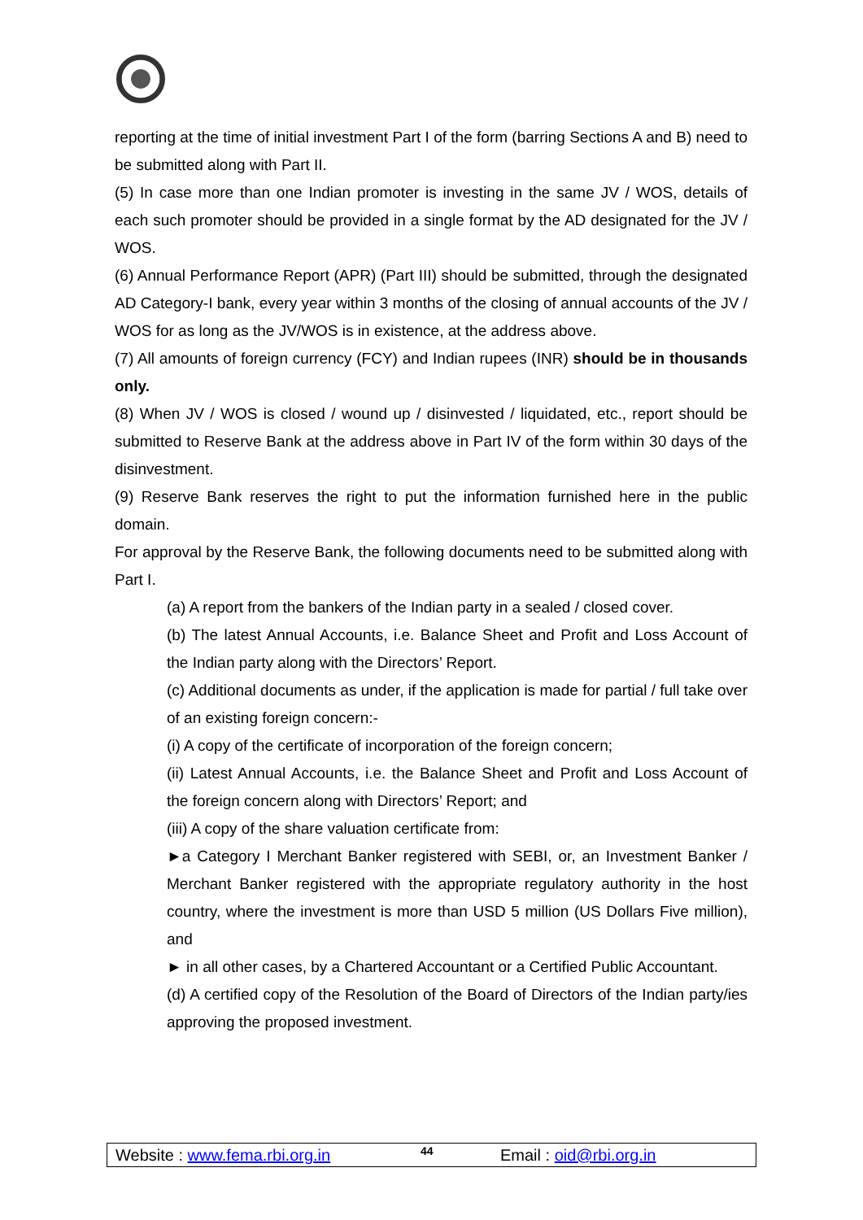reporting at the time of initial investment Part I of the form (barring Sections A and B) need to be submitted along with Part II.
(5) In case more than one Indian promoter is investing in the same JV / WOS, details of each such promoter should be provided in a single format by the AD designated for the JV / WOS.
(6) Annual Performance Report (APR) (Part III) should be submitted, through the designated AD Category-I bank, every year within 3 months of the closing of annual accounts of the JV / WOS for as long as the JV/WOS is in existence, at the address above.
(7) All amounts of foreign currency (FCY) and Indian rupees (INR) should be in thousands only.
(8) When JV / WOS is closed / wound up / disinvested / liquidated, etc., report should be submitted to Reserve Bank at the address above in Part IV of the form within 30 days of the disinvestment.
(9) Reserve Bank reserves the right to put the information furnished here in the public domain.
For approval by the Reserve Bank, the following documents need to be submitted along with Part I.
(a) A report from the bankers of the Indian party in a sealed / closed cover.
(b) The latest Annual Accounts, i.e. Balance Sheet and Profit and Loss Account of the Indian party along with the Directors’ Report.
(c) Additional documents as under, if the application is made for partial / full take over of an existing foreign concern:-
(i) A copy of the certificate of incorporation of the foreign concern;
(ii) Latest Annual Accounts, i.e. the Balance Sheet and Profit and Loss Account of the foreign concern along with Directors’ Report; and
(iii) A copy of the share valuation certificate from:
►a Category I Merchant Banker registered with SEBI, or, an Investment Banker / Merchant Banker registered with the appropriate regulatory authority in the host country, where the investment is more than USD 5 million (US Dollars Five million), and
► in all other cases, by a Chartered Accountant or a Certified Public Accountant.
(d) A certified copy of the Resolution of the Board of Directors of the Indian party/ies approving the proposed investment.
Website : www.fema.rbi.org.in 44 Email : oid@rbi.org.in